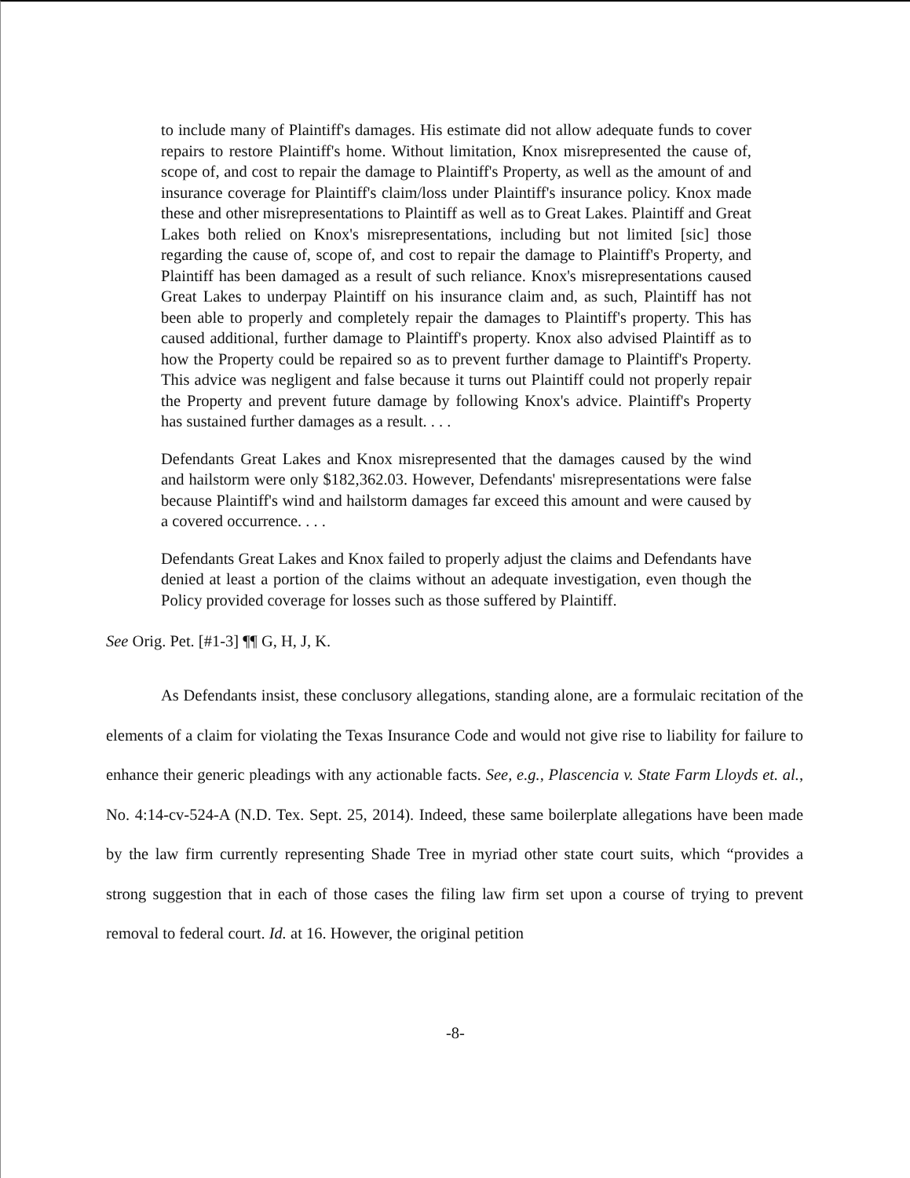to include many of Plaintiff's damages. His estimate did not allow adequate funds to cover repairs to restore Plaintiff's home. Without limitation, Knox misrepresented the cause of, scope of, and cost to repair the damage to Plaintiff's Property, as well as the amount of and insurance coverage for Plaintiff's claim/loss under Plaintiff's insurance policy. Knox made these and other misrepresentations to Plaintiff as well as to Great Lakes. Plaintiff and Great Lakes both relied on Knox's misrepresentations, including but not limited [sic] those regarding the cause of, scope of, and cost to repair the damage to Plaintiff's Property, and Plaintiff has been damaged as a result of such reliance. Knox's misrepresentations caused Great Lakes to underpay Plaintiff on his insurance claim and, as such, Plaintiff has not been able to properly and completely repair the damages to Plaintiff's property. This has caused additional, further damage to Plaintiff's property. Knox also advised Plaintiff as to how the Property could be repaired so as to prevent further damage to Plaintiff's Property. This advice was negligent and false because it turns out Plaintiff could not properly repair the Property and prevent future damage by following Knox's advice. Plaintiff's Property has sustained further damages as a result. . . .
Defendants Great Lakes and Knox misrepresented that the damages caused by the wind and hailstorm were only $182,362.03. However, Defendants' misrepresentations were false because Plaintiff's wind and hailstorm damages far exceed this amount and were caused by a covered occurrence. . . .
Defendants Great Lakes and Knox failed to properly adjust the claims and Defendants have denied at least a portion of the claims without an adequate investigation, even though the Policy provided coverage for losses such as those suffered by Plaintiff.
See Orig. Pet. [#1-3] ¶¶ G, H, J, K.
As Defendants insist, these conclusory allegations, standing alone, are a formulaic recitation of the elements of a claim for violating the Texas Insurance Code and would not give rise to liability for failure to enhance their generic pleadings with any actionable facts. See, e.g., Plascencia v. State Farm Lloyds et. al., No. 4:14-cv-524-A (N.D. Tex. Sept. 25, 2014). Indeed, these same boilerplate allegations have been made by the law firm currently representing Shade Tree in myriad other state court suits, which “provides a strong suggestion that in each of those cases the filing law firm set upon a course of trying to prevent removal to federal court. Id. at 16. However, the original petition
-8-